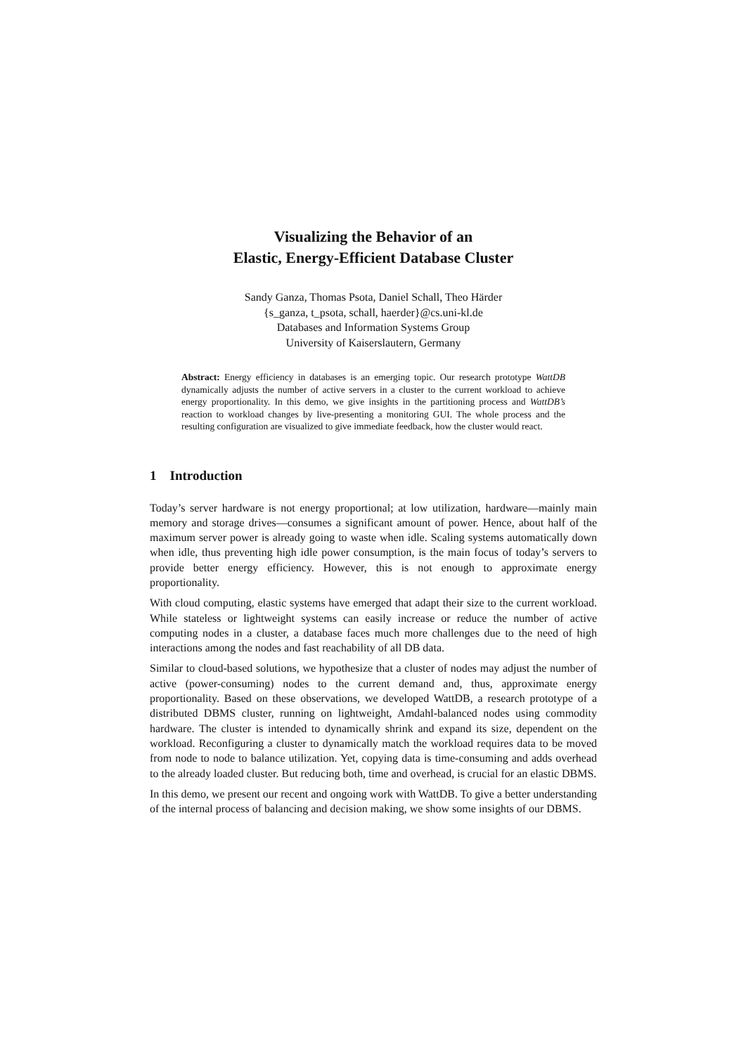Visualizing the Behavior of an
Elastic, Energy-Efficient Database Cluster
Sandy Ganza, Thomas Psota, Daniel Schall, Theo Härder
{s_ganza, t_psota, schall, haerder}@cs.uni-kl.de
Databases and Information Systems Group
University of Kaiserslautern, Germany
Abstract: Energy efficiency in databases is an emerging topic. Our research prototype WattDB dynamically adjusts the number of active servers in a cluster to the current workload to achieve energy proportionality. In this demo, we give insights in the partitioning process and WattDB’s reaction to workload changes by live-presenting a monitoring GUI. The whole process and the resulting configuration are visualized to give immediate feedback, how the cluster would react.
1 Introduction
Today’s server hardware is not energy proportional; at low utilization, hardware—mainly main memory and storage drives—consumes a significant amount of power. Hence, about half of the maximum server power is already going to waste when idle. Scaling systems automatically down when idle, thus preventing high idle power consumption, is the main focus of today’s servers to provide better energy efficiency. However, this is not enough to approximate energy proportionality.
With cloud computing, elastic systems have emerged that adapt their size to the current workload. While stateless or lightweight systems can easily increase or reduce the number of active computing nodes in a cluster, a database faces much more challenges due to the need of high interactions among the nodes and fast reachability of all DB data.
Similar to cloud-based solutions, we hypothesize that a cluster of nodes may adjust the number of active (power-consuming) nodes to the current demand and, thus, approximate energy proportionality. Based on these observations, we developed WattDB, a research prototype of a distributed DBMS cluster, running on lightweight, Amdahl-balanced nodes using commodity hardware. The cluster is intended to dynamically shrink and expand its size, dependent on the workload. Reconfiguring a cluster to dynamically match the workload requires data to be moved from node to node to balance utilization. Yet, copying data is time-consuming and adds overhead to the already loaded cluster. But reducing both, time and overhead, is crucial for an elastic DBMS.
In this demo, we present our recent and ongoing work with WattDB. To give a better understanding of the internal process of balancing and decision making, we show some insights of our DBMS.